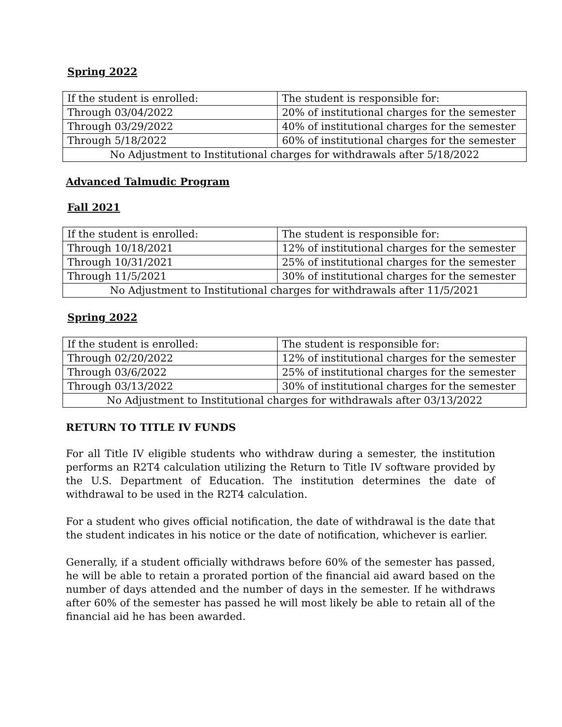Spring 2022
| If the student is enrolled: | The student is responsible for: |
| Through 03/04/2022 | 20% of institutional charges for the semester |
| Through 03/29/2022 | 40% of institutional charges for the semester |
| Through 5/18/2022 | 60% of institutional charges for the semester |
| No Adjustment to Institutional charges for withdrawals after 5/18/2022 | |
Advanced Talmudic Program
Fall 2021
| If the student is enrolled: | The student is responsible for: |
| Through 10/18/2021 | 12% of institutional charges for the semester |
| Through 10/31/2021 | 25% of institutional charges for the semester |
| Through 11/5/2021 | 30% of institutional charges for the semester |
| No Adjustment to Institutional charges for withdrawals after 11/5/2021 | |
Spring 2022
| If the student is enrolled: | The student is responsible for: |
| Through 02/20/2022 | 12% of institutional charges for the semester |
| Through 03/6/2022 | 25% of institutional charges for the semester |
| Through 03/13/2022 | 30% of institutional charges for the semester |
| No Adjustment to Institutional charges for withdrawals after 03/13/2022 | |
RETURN TO TITLE IV FUNDS
For all Title IV eligible students who withdraw during a semester, the institution performs an R2T4 calculation utilizing the Return to Title IV software provided by the U.S. Department of Education. The institution determines the date of withdrawal to be used in the R2T4 calculation.
For a student who gives official notification, the date of withdrawal is the date that the student indicates in his notice or the date of notification, whichever is earlier.
Generally, if a student officially withdraws before 60% of the semester has passed, he will be able to retain a prorated portion of the financial aid award based on the number of days attended and the number of days in the semester. If he withdraws after 60% of the semester has passed he will most likely be able to retain all of the financial aid he has been awarded.